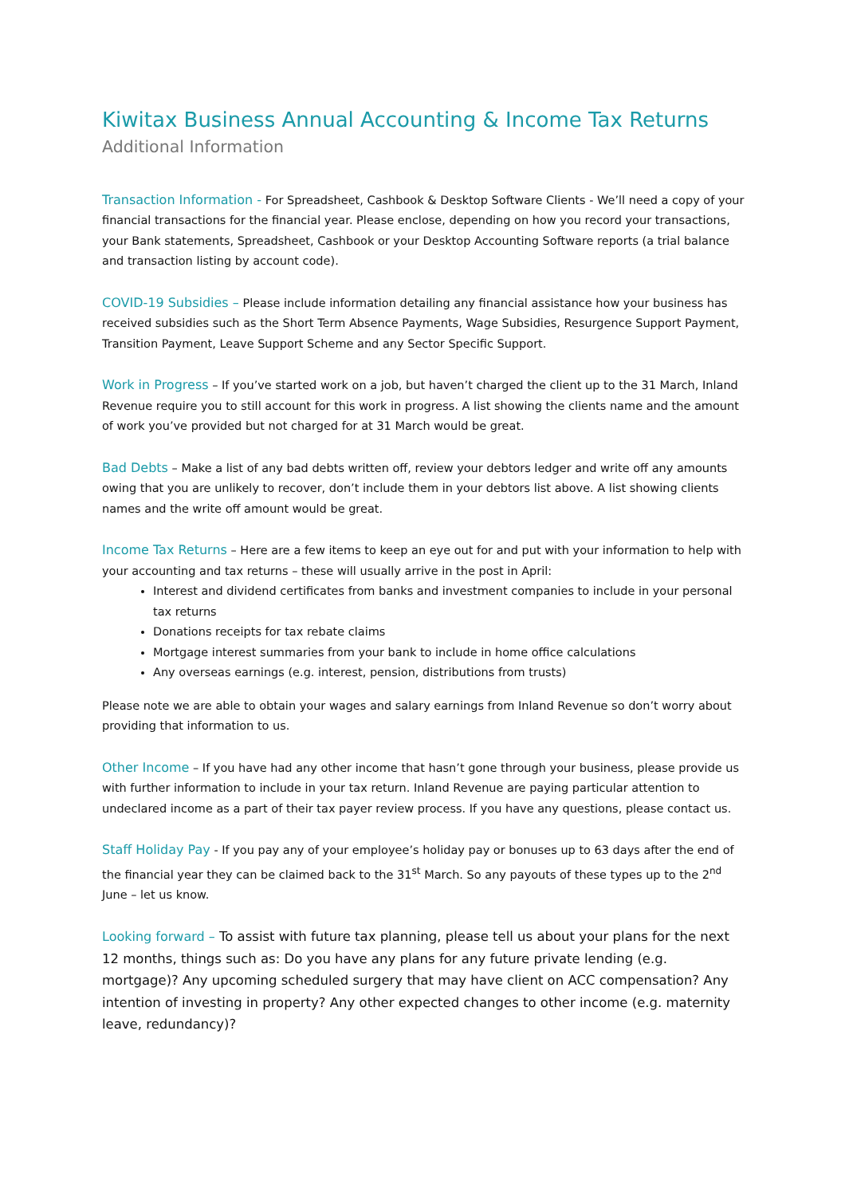Kiwitax Business Annual Accounting & Income Tax Returns
Additional Information
Transaction Information - For Spreadsheet, Cashbook & Desktop Software Clients - We’ll need a copy of your financial transactions for the financial year. Please enclose, depending on how you record your transactions, your Bank statements, Spreadsheet, Cashbook or your Desktop Accounting Software reports (a trial balance and transaction listing by account code).
COVID-19 Subsidies – Please include information detailing any financial assistance how your business has received subsidies such as the Short Term Absence Payments, Wage Subsidies, Resurgence Support Payment, Transition Payment, Leave Support Scheme and any Sector Specific Support.
Work in Progress – If you’ve started work on a job, but haven’t charged the client up to the 31 March, Inland Revenue require you to still account for this work in progress. A list showing the clients name and the amount of work you’ve provided but not charged for at 31 March would be great.
Bad Debts – Make a list of any bad debts written off, review your debtors ledger and write off any amounts owing that you are unlikely to recover, don’t include them in your debtors list above. A list showing clients names and the write off amount would be great.
Income Tax Returns – Here are a few items to keep an eye out for and put with your information to help with your accounting and tax returns – these will usually arrive in the post in April:
Interest and dividend certificates from banks and investment companies to include in your personal tax returns
Donations receipts for tax rebate claims
Mortgage interest summaries from your bank to include in home office calculations
Any overseas earnings (e.g. interest, pension, distributions from trusts)
Please note we are able to obtain your wages and salary earnings from Inland Revenue so don’t worry about providing that information to us.
Other Income – If you have had any other income that hasn’t gone through your business, please provide us with further information to include in your tax return. Inland Revenue are paying particular attention to undeclared income as a part of their tax payer review process. If you have any questions, please contact us.
Staff Holiday Pay - If you pay any of your employee’s holiday pay or bonuses up to 63 days after the end of the financial year they can be claimed back to the 31<sup>st</sup> March. So any payouts of these types up to the 2<sup>nd</sup> June – let us know.
Looking forward – To assist with future tax planning, please tell us about your plans for the next 12 months, things such as: Do you have any plans for any future private lending (e.g. mortgage)? Any upcoming scheduled surgery that may have client on ACC compensation? Any intention of investing in property? Any other expected changes to other income (e.g. maternity leave, redundancy)?